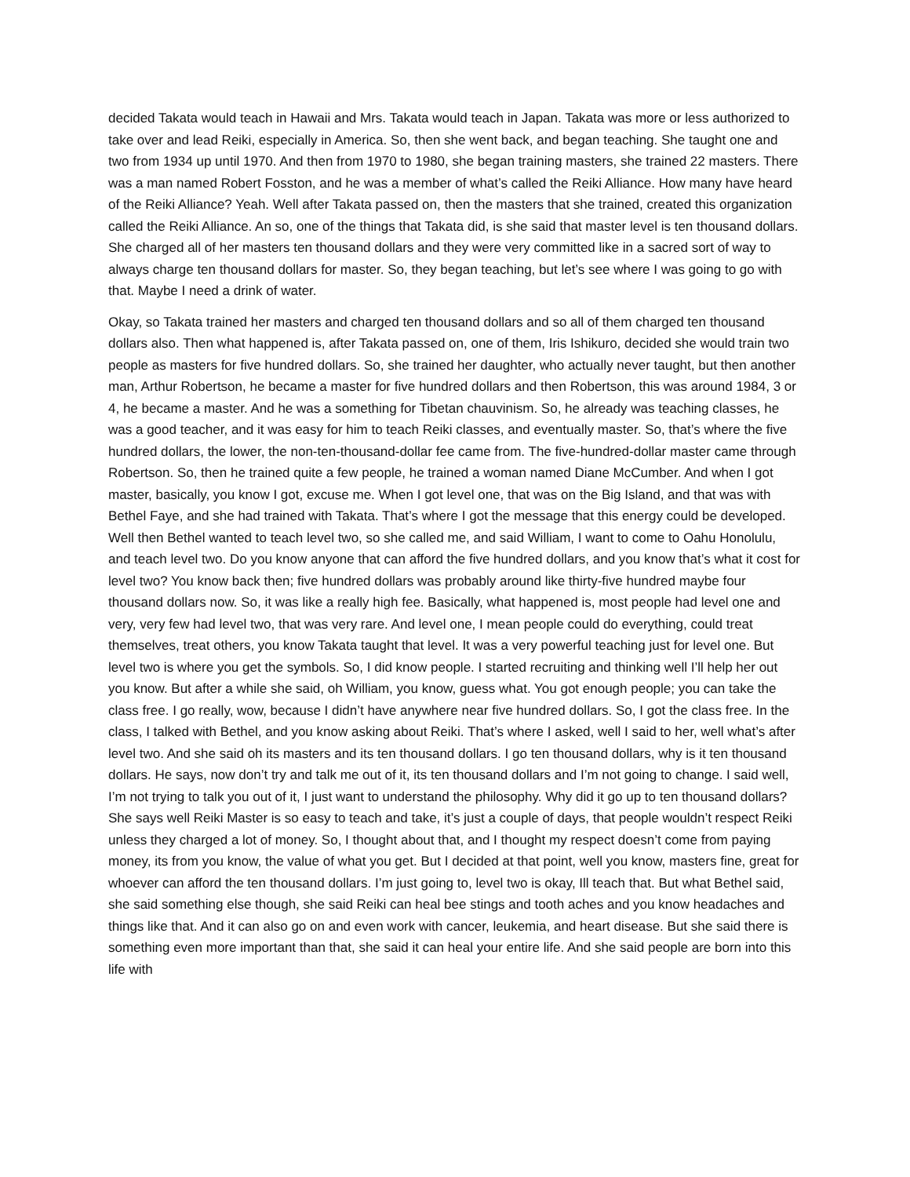decided Takata would teach in Hawaii and Mrs. Takata would teach in Japan. Takata was more or less authorized to take over and lead Reiki, especially in America. So, then she went back, and began teaching. She taught one and two from 1934 up until 1970. And then from 1970 to 1980, she began training masters, she trained 22 masters. There was a man named Robert Fosston, and he was a member of what’s called the Reiki Alliance. How many have heard of the Reiki Alliance? Yeah. Well after Takata passed on, then the masters that she trained, created this organization called the Reiki Alliance. An so, one of the things that Takata did, is she said that master level is ten thousand dollars. She charged all of her masters ten thousand dollars and they were very committed like in a sacred sort of way to always charge ten thousand dollars for master. So, they began teaching, but let’s see where I was going to go with that. Maybe I need a drink of water.
Okay, so Takata trained her masters and charged ten thousand dollars and so all of them charged ten thousand dollars also. Then what happened is, after Takata passed on, one of them, Iris Ishikuro, decided she would train two people as masters for five hundred dollars. So, she trained her daughter, who actually never taught, but then another man, Arthur Robertson, he became a master for five hundred dollars and then Robertson, this was around 1984, 3 or 4, he became a master. And he was a something for Tibetan chauvinism. So, he already was teaching classes, he was a good teacher, and it was easy for him to teach Reiki classes, and eventually master. So, that’s where the five hundred dollars, the lower, the non-ten-thousand-dollar fee came from. The five-hundred-dollar master came through Robertson. So, then he trained quite a few people, he trained a woman named Diane McCumber. And when I got master, basically, you know I got, excuse me. When I got level one, that was on the Big Island, and that was with Bethel Faye, and she had trained with Takata. That’s where I got the message that this energy could be developed. Well then Bethel wanted to teach level two, so she called me, and said William, I want to come to Oahu Honolulu, and teach level two. Do you know anyone that can afford the five hundred dollars, and you know that’s what it cost for level two? You know back then; five hundred dollars was probably around like thirty-five hundred maybe four thousand dollars now. So, it was like a really high fee. Basically, what happened is, most people had level one and very, very few had level two, that was very rare. And level one, I mean people could do everything, could treat themselves, treat others, you know Takata taught that level. It was a very powerful teaching just for level one. But level two is where you get the symbols. So, I did know people. I started recruiting and thinking well I’ll help her out you know. But after a while she said, oh William, you know, guess what. You got enough people; you can take the class free. I go really, wow, because I didn’t have anywhere near five hundred dollars. So, I got the class free. In the class, I talked with Bethel, and you know asking about Reiki. That’s where I asked, well I said to her, well what’s after level two. And she said oh its masters and its ten thousand dollars. I go ten thousand dollars, why is it ten thousand dollars. He says, now don’t try and talk me out of it, its ten thousand dollars and I’m not going to change. I said well, I’m not trying to talk you out of it, I just want to understand the philosophy. Why did it go up to ten thousand dollars? She says well Reiki Master is so easy to teach and take, it’s just a couple of days, that people wouldn’t respect Reiki unless they charged a lot of money. So, I thought about that, and I thought my respect doesn’t come from paying money, its from you know, the value of what you get. But I decided at that point, well you know, masters fine, great for whoever can afford the ten thousand dollars. I’m just going to, level two is okay, Ill teach that. But what Bethel said, she said something else though, she said Reiki can heal bee stings and tooth aches and you know headaches and things like that. And it can also go on and even work with cancer, leukemia, and heart disease. But she said there is something even more important than that, she said it can heal your entire life. And she said people are born into this life with